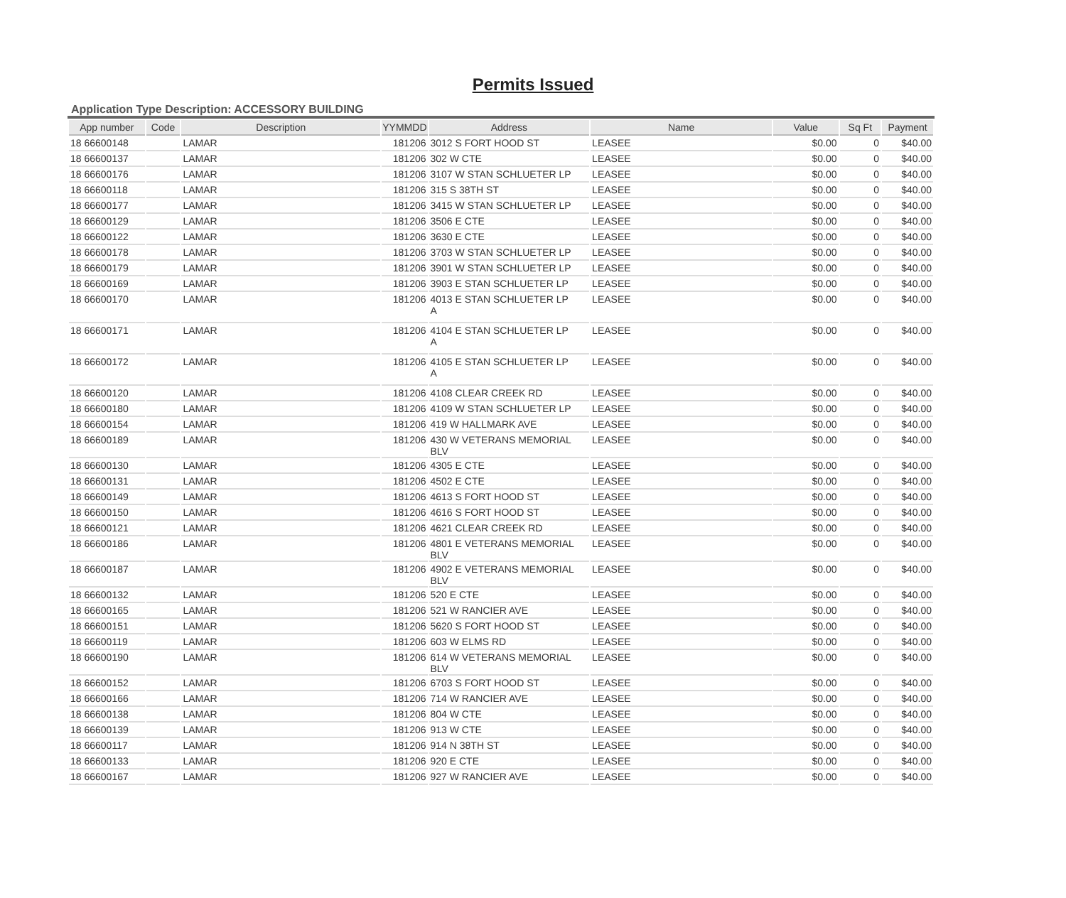Permits Issued
Application Type Description: ACCESSORY BUILDING
| App number | Code | Description | YYMMDD | Address | Name | Value | Sq Ft | Payment |
| --- | --- | --- | --- | --- | --- | --- | --- | --- |
| 18 66600148 | | LAMAR | 181206 | 3012 S FORT HOOD ST | LEASEE | $0.00 | 0 | $40.00 |
| 18 66600137 | | LAMAR | 181206 | 302 W CTE | LEASEE | $0.00 | 0 | $40.00 |
| 18 66600176 | | LAMAR | 181206 | 3107 W STAN SCHLUETER LP | LEASEE | $0.00 | 0 | $40.00 |
| 18 66600118 | | LAMAR | 181206 | 315 S 38TH ST | LEASEE | $0.00 | 0 | $40.00 |
| 18 66600177 | | LAMAR | 181206 | 3415 W STAN SCHLUETER LP | LEASEE | $0.00 | 0 | $40.00 |
| 18 66600129 | | LAMAR | 181206 | 3506 E CTE | LEASEE | $0.00 | 0 | $40.00 |
| 18 66600122 | | LAMAR | 181206 | 3630 E CTE | LEASEE | $0.00 | 0 | $40.00 |
| 18 66600178 | | LAMAR | 181206 | 3703 W STAN SCHLUETER LP | LEASEE | $0.00 | 0 | $40.00 |
| 18 66600179 | | LAMAR | 181206 | 3901 W STAN SCHLUETER LP | LEASEE | $0.00 | 0 | $40.00 |
| 18 66600169 | | LAMAR | 181206 | 3903 E STAN SCHLUETER LP | LEASEE | $0.00 | 0 | $40.00 |
| 18 66600170 | | LAMAR | 181206 | 4013 E STAN SCHLUETER LP A | LEASEE | $0.00 | 0 | $40.00 |
| 18 66600171 | | LAMAR | 181206 | 4104 E STAN SCHLUETER LP A | LEASEE | $0.00 | 0 | $40.00 |
| 18 66600172 | | LAMAR | 181206 | 4105 E STAN SCHLUETER LP A | LEASEE | $0.00 | 0 | $40.00 |
| 18 66600120 | | LAMAR | 181206 | 4108 CLEAR CREEK RD | LEASEE | $0.00 | 0 | $40.00 |
| 18 66600180 | | LAMAR | 181206 | 4109 W STAN SCHLUETER LP | LEASEE | $0.00 | 0 | $40.00 |
| 18 66600154 | | LAMAR | 181206 | 419 W HALLMARK AVE | LEASEE | $0.00 | 0 | $40.00 |
| 18 66600189 | | LAMAR | 181206 | 430 W VETERANS MEMORIAL BLV | LEASEE | $0.00 | 0 | $40.00 |
| 18 66600130 | | LAMAR | 181206 | 4305 E CTE | LEASEE | $0.00 | 0 | $40.00 |
| 18 66600131 | | LAMAR | 181206 | 4502 E CTE | LEASEE | $0.00 | 0 | $40.00 |
| 18 66600149 | | LAMAR | 181206 | 4613 S FORT HOOD ST | LEASEE | $0.00 | 0 | $40.00 |
| 18 66600150 | | LAMAR | 181206 | 4616 S FORT HOOD ST | LEASEE | $0.00 | 0 | $40.00 |
| 18 66600121 | | LAMAR | 181206 | 4621 CLEAR CREEK RD | LEASEE | $0.00 | 0 | $40.00 |
| 18 66600186 | | LAMAR | 181206 | 4801 E VETERANS MEMORIAL BLV | LEASEE | $0.00 | 0 | $40.00 |
| 18 66600187 | | LAMAR | 181206 | 4902 E VETERANS MEMORIAL BLV | LEASEE | $0.00 | 0 | $40.00 |
| 18 66600132 | | LAMAR | 181206 | 520 E CTE | LEASEE | $0.00 | 0 | $40.00 |
| 18 66600165 | | LAMAR | 181206 | 521 W RANCIER AVE | LEASEE | $0.00 | 0 | $40.00 |
| 18 66600151 | | LAMAR | 181206 | 5620 S FORT HOOD ST | LEASEE | $0.00 | 0 | $40.00 |
| 18 66600119 | | LAMAR | 181206 | 603 W ELMS RD | LEASEE | $0.00 | 0 | $40.00 |
| 18 66600190 | | LAMAR | 181206 | 614 W VETERANS MEMORIAL BLV | LEASEE | $0.00 | 0 | $40.00 |
| 18 66600152 | | LAMAR | 181206 | 6703 S FORT HOOD ST | LEASEE | $0.00 | 0 | $40.00 |
| 18 66600166 | | LAMAR | 181206 | 714 W RANCIER AVE | LEASEE | $0.00 | 0 | $40.00 |
| 18 66600138 | | LAMAR | 181206 | 804 W CTE | LEASEE | $0.00 | 0 | $40.00 |
| 18 66600139 | | LAMAR | 181206 | 913 W CTE | LEASEE | $0.00 | 0 | $40.00 |
| 18 66600117 | | LAMAR | 181206 | 914 N 38TH ST | LEASEE | $0.00 | 0 | $40.00 |
| 18 66600133 | | LAMAR | 181206 | 920 E CTE | LEASEE | $0.00 | 0 | $40.00 |
| 18 66600167 | | LAMAR | 181206 | 927 W RANCIER AVE | LEASEE | $0.00 | 0 | $40.00 |